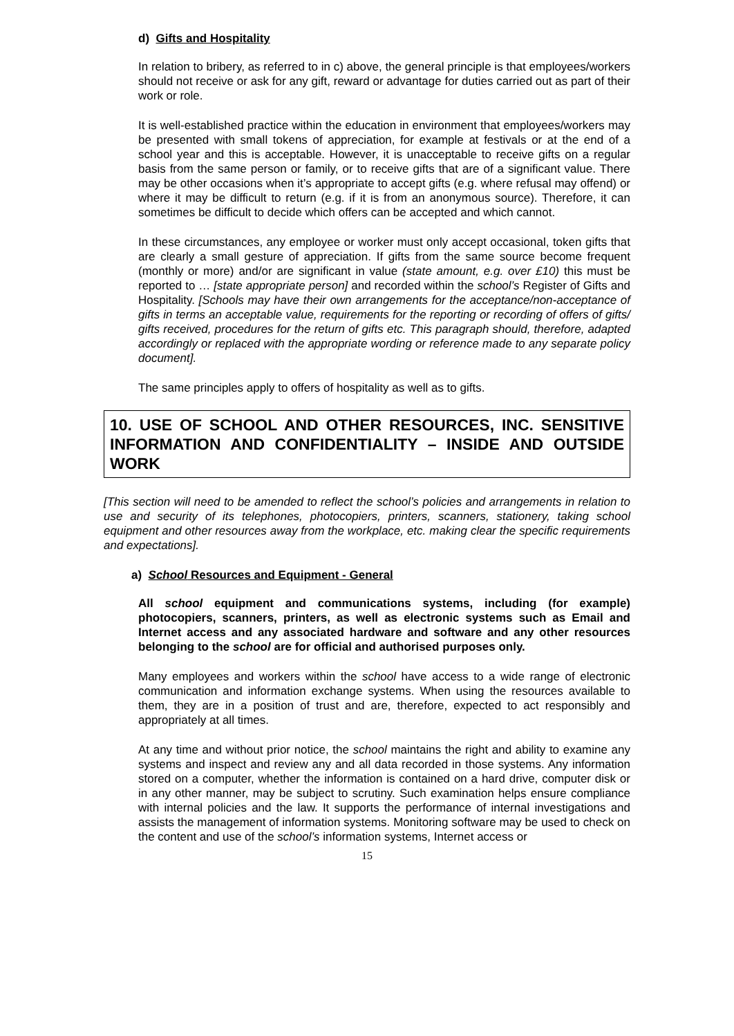d) Gifts and Hospitality
In relation to bribery, as referred to in c) above, the general principle is that employees/workers should not receive or ask for any gift, reward or advantage for duties carried out as part of their work or role.
It is well-established practice within the education in environment that employees/workers may be presented with small tokens of appreciation, for example at festivals or at the end of a school year and this is acceptable. However, it is unacceptable to receive gifts on a regular basis from the same person or family, or to receive gifts that are of a significant value. There may be other occasions when it’s appropriate to accept gifts (e.g. where refusal may offend) or where it may be difficult to return (e.g. if it is from an anonymous source). Therefore, it can sometimes be difficult to decide which offers can be accepted and which cannot.
In these circumstances, any employee or worker must only accept occasional, token gifts that are clearly a small gesture of appreciation. If gifts from the same source become frequent (monthly or more) and/or are significant in value (state amount, e.g. over £10) this must be reported to … [state appropriate person] and recorded within the school’s Register of Gifts and Hospitality. [Schools may have their own arrangements for the acceptance/non-acceptance of gifts in terms an acceptable value, requirements for the reporting or recording of offers of gifts/ gifts received, procedures for the return of gifts etc. This paragraph should, therefore, adapted accordingly or replaced with the appropriate wording or reference made to any separate policy document].
The same principles apply to offers of hospitality as well as to gifts.
10. USE OF SCHOOL AND OTHER RESOURCES, INC. SENSITIVE INFORMATION AND CONFIDENTIALITY – INSIDE AND OUTSIDE WORK
[This section will need to be amended to reflect the school’s policies and arrangements in relation to use and security of its telephones, photocopiers, printers, scanners, stationery, taking school equipment and other resources away from the workplace, etc. making clear the specific requirements and expectations].
a) School Resources and Equipment - General
All school equipment and communications systems, including (for example) photocopiers, scanners, printers, as well as electronic systems such as Email and Internet access and any associated hardware and software and any other resources belonging to the school are for official and authorised purposes only.
Many employees and workers within the school have access to a wide range of electronic communication and information exchange systems. When using the resources available to them, they are in a position of trust and are, therefore, expected to act responsibly and appropriately at all times.
At any time and without prior notice, the school maintains the right and ability to examine any systems and inspect and review any and all data recorded in those systems. Any information stored on a computer, whether the information is contained on a hard drive, computer disk or in any other manner, may be subject to scrutiny. Such examination helps ensure compliance with internal policies and the law. It supports the performance of internal investigations and assists the management of information systems. Monitoring software may be used to check on the content and use of the school’s information systems, Internet access or
15